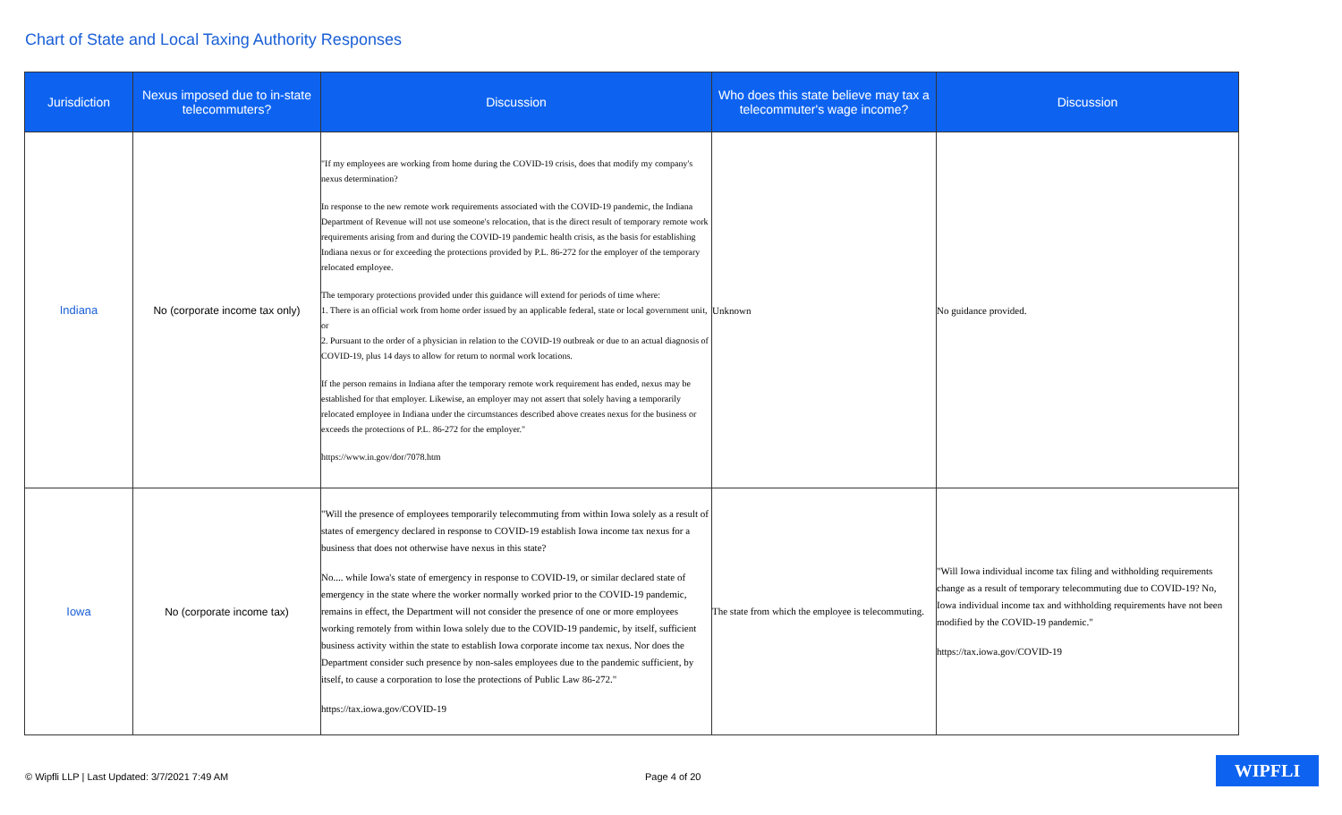Chart of State and Local Taxing Authority Responses
| Jurisdiction | Nexus imposed due to in-state telecommuters? | Discussion | Who does this state believe may tax a telecommuter's wage income? | Discussion |
| --- | --- | --- | --- | --- |
| Indiana | No (corporate income tax only) | "If my employees are working from home during the COVID-19 crisis, does that modify my company's nexus determination? In response to the new remote work requirements associated with the COVID-19 pandemic, the Indiana Department of Revenue will not use someone's relocation, that is the direct result of temporary remote work requirements arising from and during the COVID-19 pandemic health crisis, as the basis for establishing Indiana nexus or for exceeding the protections provided by P.L. 86-272 for the employer of the temporary relocated employee. The temporary protections provided under this guidance will extend for periods of time where: 1. There is an official work from home order issued by an applicable federal, state or local government unit, or 2. Pursuant to the order of a physician in relation to the COVID-19 outbreak or due to an actual diagnosis of COVID-19, plus 14 days to allow for return to normal work locations. If the person remains in Indiana after the temporary remote work requirement has ended, nexus may be established for that employer. Likewise, an employer may not assert that solely having a temporarily relocated employee in Indiana under the circumstances described above creates nexus for the business or exceeds the protections of P.L. 86-272 for the employer." https://www.in.gov/dor/7078.htm | Unknown | No guidance provided. |
| Iowa | No (corporate income tax) | "Will the presence of employees temporarily telecommuting from within Iowa solely as a result of states of emergency declared in response to COVID-19 establish Iowa income tax nexus for a business that does not otherwise have nexus in this state? No.... while Iowa's state of emergency in response to COVID-19, or similar declared state of emergency in the state where the worker normally worked prior to the COVID-19 pandemic, remains in effect, the Department will not consider the presence of one or more employees working remotely from within Iowa solely due to the COVID-19 pandemic, by itself, sufficient business activity within the state to establish Iowa corporate income tax nexus. Nor does the Department consider such presence by non-sales employees due to the pandemic sufficient, by itself, to cause a corporation to lose the protections of Public Law 86-272." https://tax.iowa.gov/COVID-19 | The state from which the employee is telecommuting. | "Will Iowa individual income tax filing and withholding requirements change as a result of temporary telecommuting due to COVID-19? No, Iowa individual income tax and withholding requirements have not been modified by the COVID-19 pandemic." https://tax.iowa.gov/COVID-19 |
© Wipfli LLP | Last Updated: 3/7/2021 7:49 AM
Page 4 of 20
WIPFLI